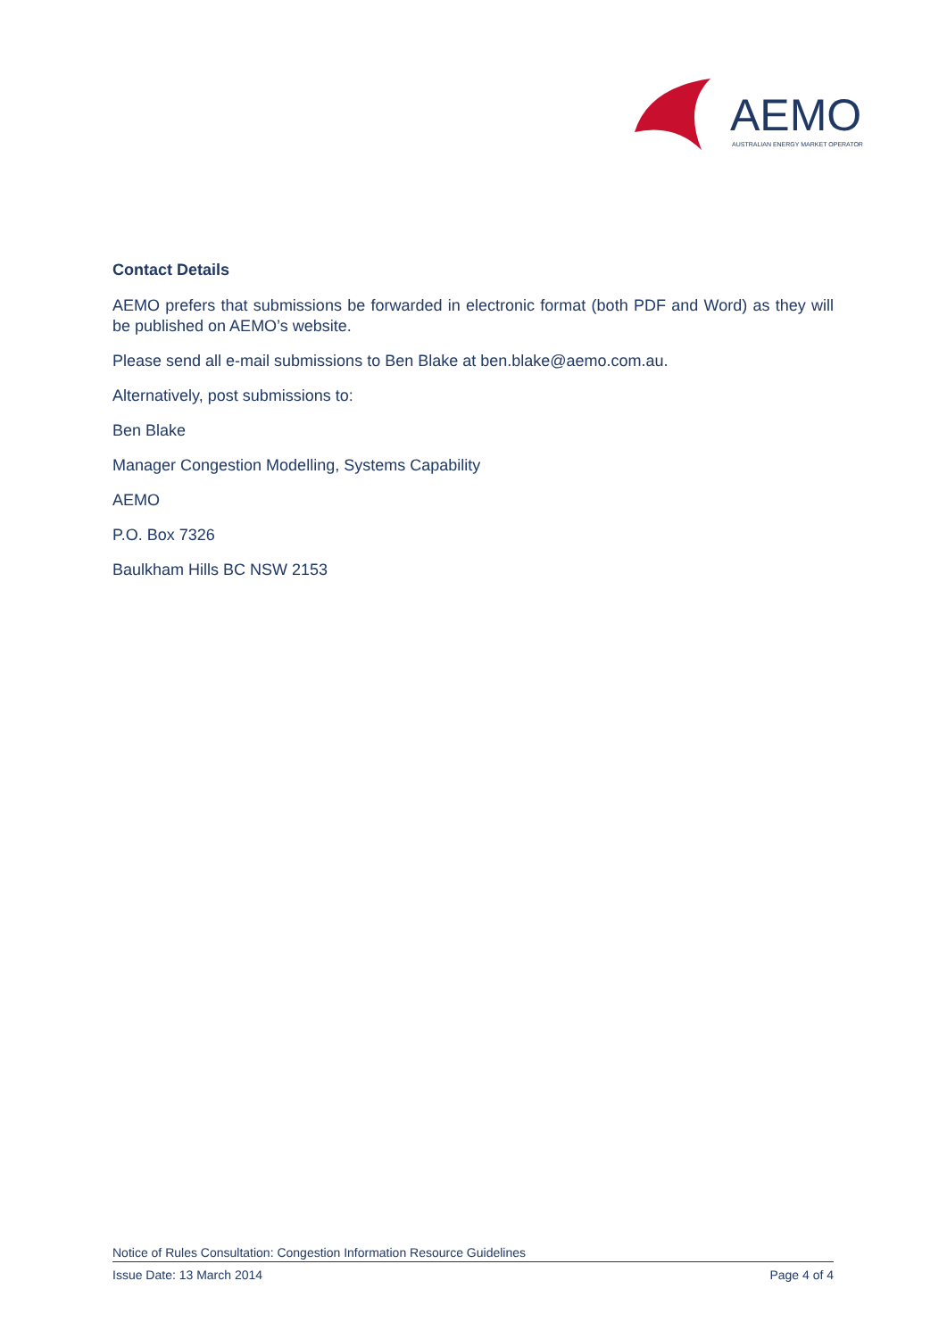AEMO
AUSTRALIAN ENERGY MARKET OPERATOR
Contact Details
AEMO prefers that submissions be forwarded in electronic format (both PDF and Word) as they will be published on AEMO’s website.
Please send all e-mail submissions to Ben Blake at ben.blake@aemo.com.au.
Alternatively, post submissions to:
Ben Blake
Manager Congestion Modelling, Systems Capability
AEMO
P.O. Box 7326
Baulkham Hills BC NSW 2153
Notice of Rules Consultation: Congestion Information Resource Guidelines
Issue Date: 13 March 2014 Page 4 of 4